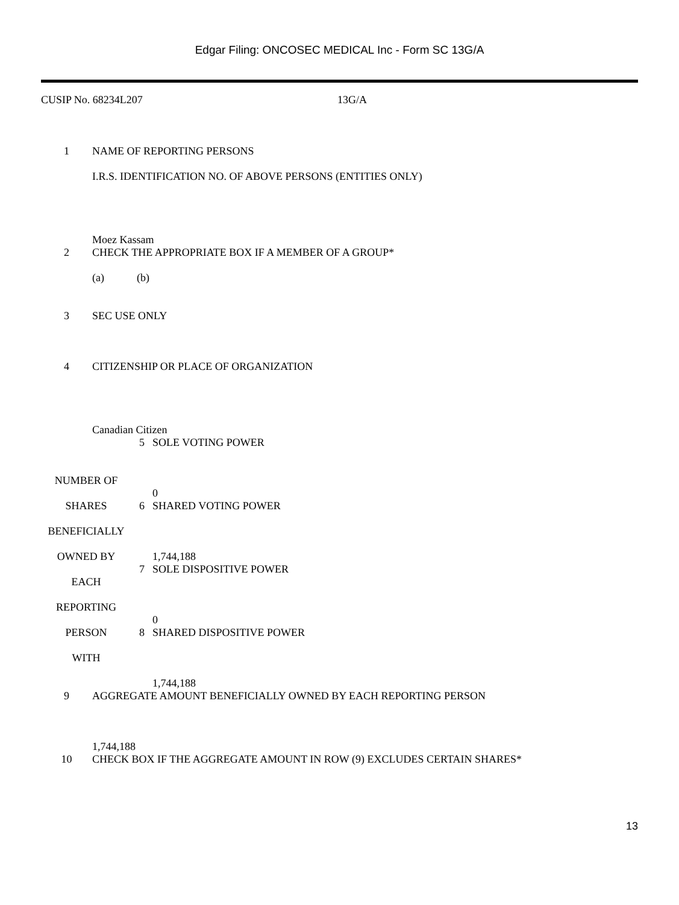Edgar Filing: ONCOSEC MEDICAL Inc - Form SC 13G/A
CUSIP No. 68234L207 13G/A
| 1 | NAME OF REPORTING PERSONS I.R.S. IDENTIFICATION NO. OF ABOVE PERSONS (ENTITIES ONLY) Moez Kassam |
| 2 | CHECK THE APPROPRIATE BOX IF A MEMBER OF A GROUP* (a) (b) |
| 3 | SEC USE ONLY |
| 4 | CITIZENSHIP OR PLACE OF ORGANIZATION Canadian Citizen |
| NUMBER OF SHARES BENEFICIALLY OWNED BY EACH REPORTING PERSON WITH | 5 | SOLE VOTING POWER 0 |
| | 6 | SHARED VOTING POWER 1,744,188 |
| | 7 | SOLE DISPOSITIVE POWER 0 |
| | 8 | SHARED DISPOSITIVE POWER 1,744,188 |
| 9 | AGGREGATE AMOUNT BENEFICIALLY OWNED BY EACH REPORTING PERSON 1,744,188 |
| 10 | CHECK BOX IF THE AGGREGATE AMOUNT IN ROW (9) EXCLUDES CERTAIN SHARES* |
13